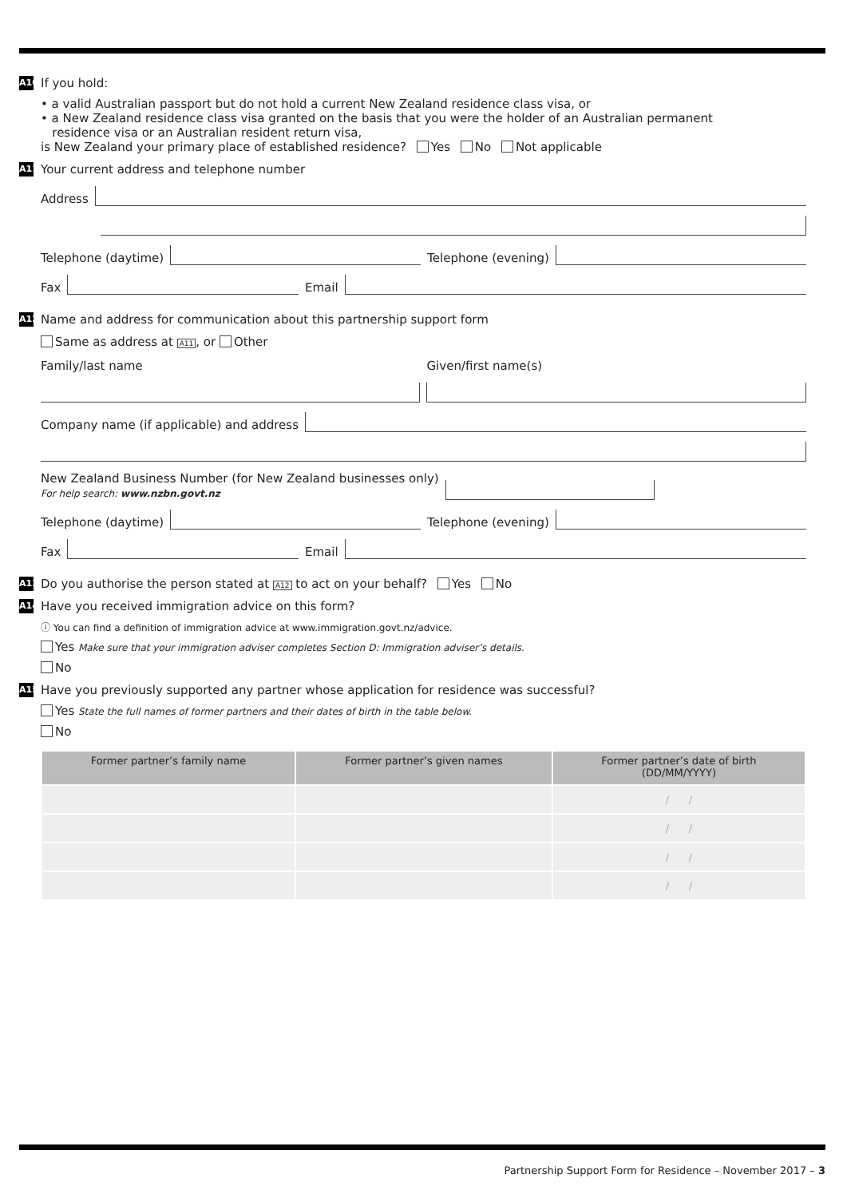A10
If you hold:
• a valid Australian passport but do not hold a current New Zealand residence class visa, or
• a New Zealand residence class visa granted on the basis that you were the holder of an Australian permanent
residence visa or an Australian resident return visa,
is New Zealand your primary place of established residence? Yes No Not applicable
A11
Your current address and telephone number
Address
Telephone (daytime)
Telephone (evening)
Fax
Email
A12
Name and address for communication about this partnership support form
Same as address at A11, or Other
Family/last name Given/first name(s)
Company name (if applicable) and address
New Zealand Business Number (for New Zealand businesses only)
For help search: www.nzbn.govt.nz
Telephone (daytime)
Telephone (evening)
Fax
Email
A13
Do you authorise the person stated at A12 to act on your behalf? Yes No
A14
Have you received immigration advice on this form?
ⓘ You can find a definition of immigration advice at www.immigration.govt.nz/advice.
Yes Make sure that your immigration adviser completes Section D: Immigration adviser’s details.
No
A15
Have you previously supported any partner whose application for residence was successful?
Yes State the full names of former partners and their dates of birth in the table below.
No
| Former partner’s family name | Former partner’s given names | Former partner’s date of birth (DD/MM/YYYY) |
| --- | --- | --- |
| | | / / |
| | | / / |
| | | / / |
| | | / / |
Partnership Support Form for Residence – November 2017 – 3